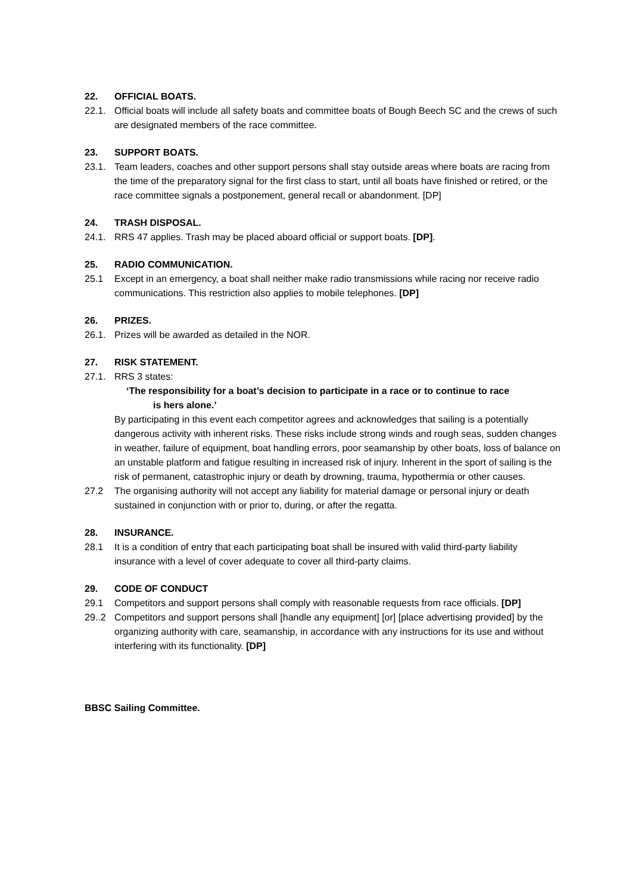22. OFFICIAL BOATS.
22.1. Official boats will include all safety boats and committee boats of Bough Beech SC and the crews of such are designated members of the race committee.
23. SUPPORT BOATS.
23.1. Team leaders, coaches and other support persons shall stay outside areas where boats are racing from the time of the preparatory signal for the first class to start, until all boats have finished or retired, or the race committee signals a postponement, general recall or abandonment. [DP]
24. TRASH DISPOSAL.
24.1. RRS 47 applies. Trash may be placed aboard official or support boats. [DP].
25. RADIO COMMUNICATION.
25.1 Except in an emergency, a boat shall neither make radio transmissions while racing nor receive radio communications. This restriction also applies to mobile telephones. [DP]
26. PRIZES.
26.1. Prizes will be awarded as detailed in the NOR.
27. RISK STATEMENT.
27.1. RRS 3 states:
‘The responsibility for a boat’s decision to participate in a race or to continue to race
is hers alone.’
By participating in this event each competitor agrees and acknowledges that sailing is a potentially dangerous activity with inherent risks. These risks include strong winds and rough seas, sudden changes in weather, failure of equipment, boat handling errors, poor seamanship by other boats, loss of balance on an unstable platform and fatigue resulting in increased risk of injury. Inherent in the sport of sailing is the risk of permanent, catastrophic injury or death by drowning, trauma, hypothermia or other causes.
27.2 The organising authority will not accept any liability for material damage or personal injury or death sustained in conjunction with or prior to, during, or after the regatta.
28. INSURANCE.
28.1 It is a condition of entry that each participating boat shall be insured with valid third-party liability insurance with a level of cover adequate to cover all third-party claims.
29. CODE OF CONDUCT
29.1 Competitors and support persons shall comply with reasonable requests from race officials. [DP]
29..2 Competitors and support persons shall [handle any equipment] [or] [place advertising provided] by the organizing authority with care, seamanship, in accordance with any instructions for its use and without interfering with its functionality. [DP]
BBSC Sailing Committee.